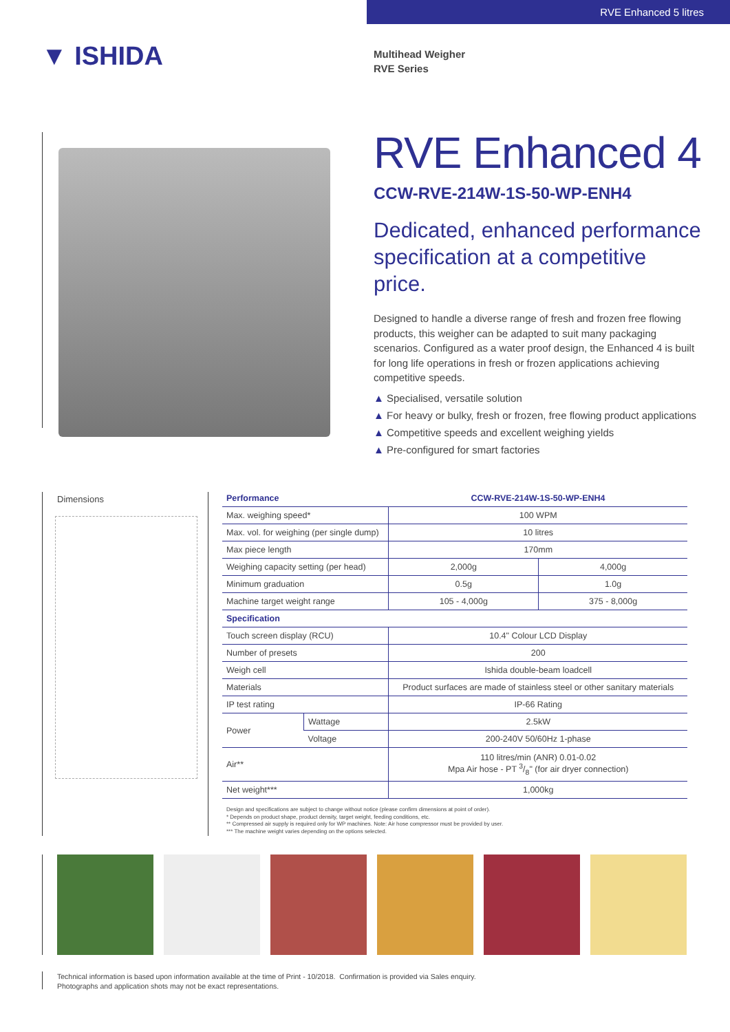RVE Enhanced 5 litres
▼ ISHIDA
Multihead Weigher
RVE Series
RVE Enhanced 4
CCW-RVE-214W-1S-50-WP-ENH4
Dedicated, enhanced performance specification at a competitive price.
Designed to handle a diverse range of fresh and frozen free flowing products, this weigher can be adapted to suit many packaging scenarios. Configured as a water proof design, the Enhanced 4 is built for long life operations in fresh or frozen applications achieving competitive speeds.
▲ Specialised, versatile solution
▲ For heavy or bulky, fresh or frozen, free flowing product applications
▲ Competitive speeds and excellent weighing yields
▲ Pre-configured for smart factories
Dimensions
| Performance | | CCW-RVE-214W-1S-50-WP-ENH4 | |
| --- | --- | --- | --- |
| Max. weighing speed* | | 100 WPM | |
| Max. vol. for weighing (per single dump) | | 10 litres | |
| Max piece length | | 170mm | |
| Weighing capacity setting (per head) | | 2,000g | 4,000g |
| Minimum graduation | | 0.5g | 1.0g |
| Machine target weight range | | 105 - 4,000g | 375 - 8,000g |
| Specification | | | |
| Touch screen display (RCU) | | 10.4" Colour LCD Display | |
| Number of presets | | 200 | |
| Weigh cell | | Ishida double-beam loadcell | |
| Materials | | Product surfaces are made of stainless steel or other sanitary materials | |
| IP test rating | | IP-66 Rating | |
| Power | Wattage | 2.5kW | |
| | Voltage | 200-240V 50/60Hz 1-phase | |
| Air** | | 110 litres/min (ANR) 0.01-0.02 Mpa Air hose - PT 3/8" (for air dryer connection) | |
| Net weight*** | | 1,000kg | |
Design and specifications are subject to change without notice (please confirm dimensions at point of order).
* Depends on product shape, product density, target weight, feeding conditions, etc.
** Compressed air supply is required only for WP machines. Note: Air hose compressor must be provided by user.
*** The machine weight varies depending on the options selected.
Technical information is based upon information available at the time of Print - 10/2018. Confirmation is provided via Sales enquiry.
Photographs and application shots may not be exact representations.